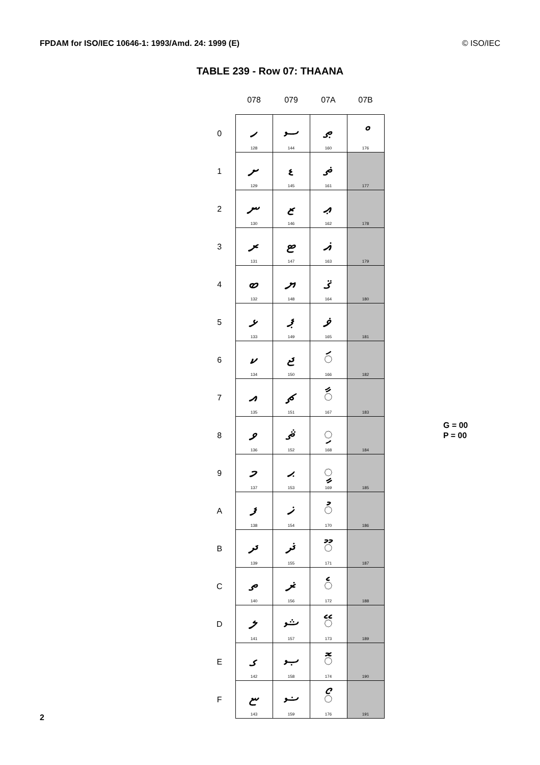FPDAM for ISO/IEC 10646-1: 1993/Amd. 24: 1999 (E) © ISO/IEC
TABLE 239 - Row 07: THAANA
| | 078 | 079 | 07A | 07B |
| --- | --- | --- | --- | --- |
| 0 | ހ 128 | ސ 144 | ޠ 160 | ް 176 |
| 1 | ށ 129 | ޑ 145 | ޡ 161 | 177 |
| 2 | ނ 130 | ޒ 146 | ޢ 162 | 178 |
| 3 | ރ 131 | ޓ 147 | ޣ 163 | 179 |
| 4 | ބ 132 | ޔ 148 | ޤ 164 | 180 |
| 5 | ޅ 133 | ޕ 149 | ޥ 165 | 181 |
| 6 | ކ 134 | ޖ 150 | ◌ަ 166 | 182 |
| 7 | އ 135 | ޗ 151 | ◌ާ 167 | 183 |
| 8 | ވ 136 | ޘ 152 | ◌ި 168 | 184 |
| 9 | މ 137 | ޙ 153 | ◌ީ 169 | 185 |
| A | ފ 138 | ޚ 154 | ◌ު 170 | 186 |
| B | ދ 139 | ޛ 155 | ◌ޫ 171 | 187 |
| C | ތ 140 | ޜ 156 | ◌ެ 172 | 188 |
| D | ލ 141 | ޝ 157 | ◌ޭ 173 | 189 |
| E | ގ 142 | ޞ 158 | ◌ޮ 174 | 190 |
| F | ޏ 143 | ޟ 159 | ◌ޯ 176 | 191 |
G = 00
P = 00
2